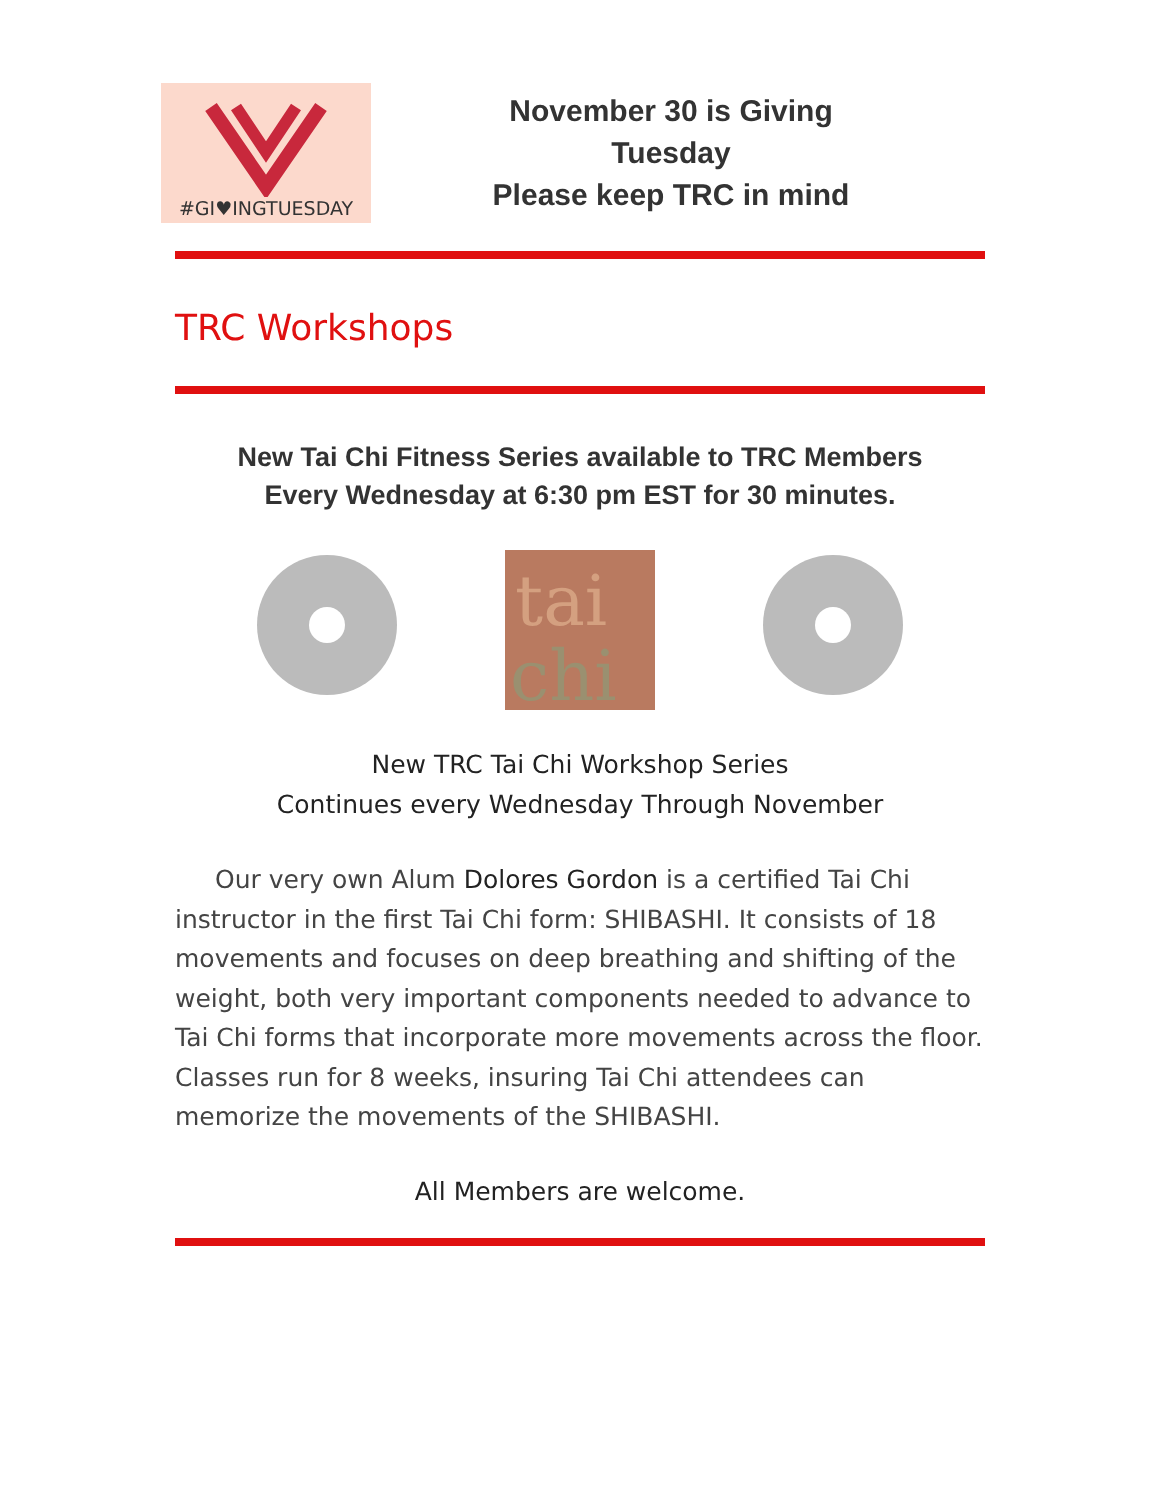#GI♥INGTUESDAY
November 30 is Giving Tuesday
Please keep TRC in mind
TRC Workshops
New Tai Chi Fitness Series available to TRC Members
Every Wednesday at 6:30 pm EST for 30 minutes.
tai
chi
New TRC Tai Chi Workshop Series
Continues every Wednesday Through November
Our very own Alum Dolores Gordon is a certified Tai Chi instructor in the first Tai Chi form: SHIBASHI. It consists of 18 movements and focuses on deep breathing and shifting of the weight, both very important components needed to advance to Tai Chi forms that incorporate more movements across the floor. Classes run for 8 weeks, insuring Tai Chi attendees can memorize the movements of the SHIBASHI.
All Members are welcome.